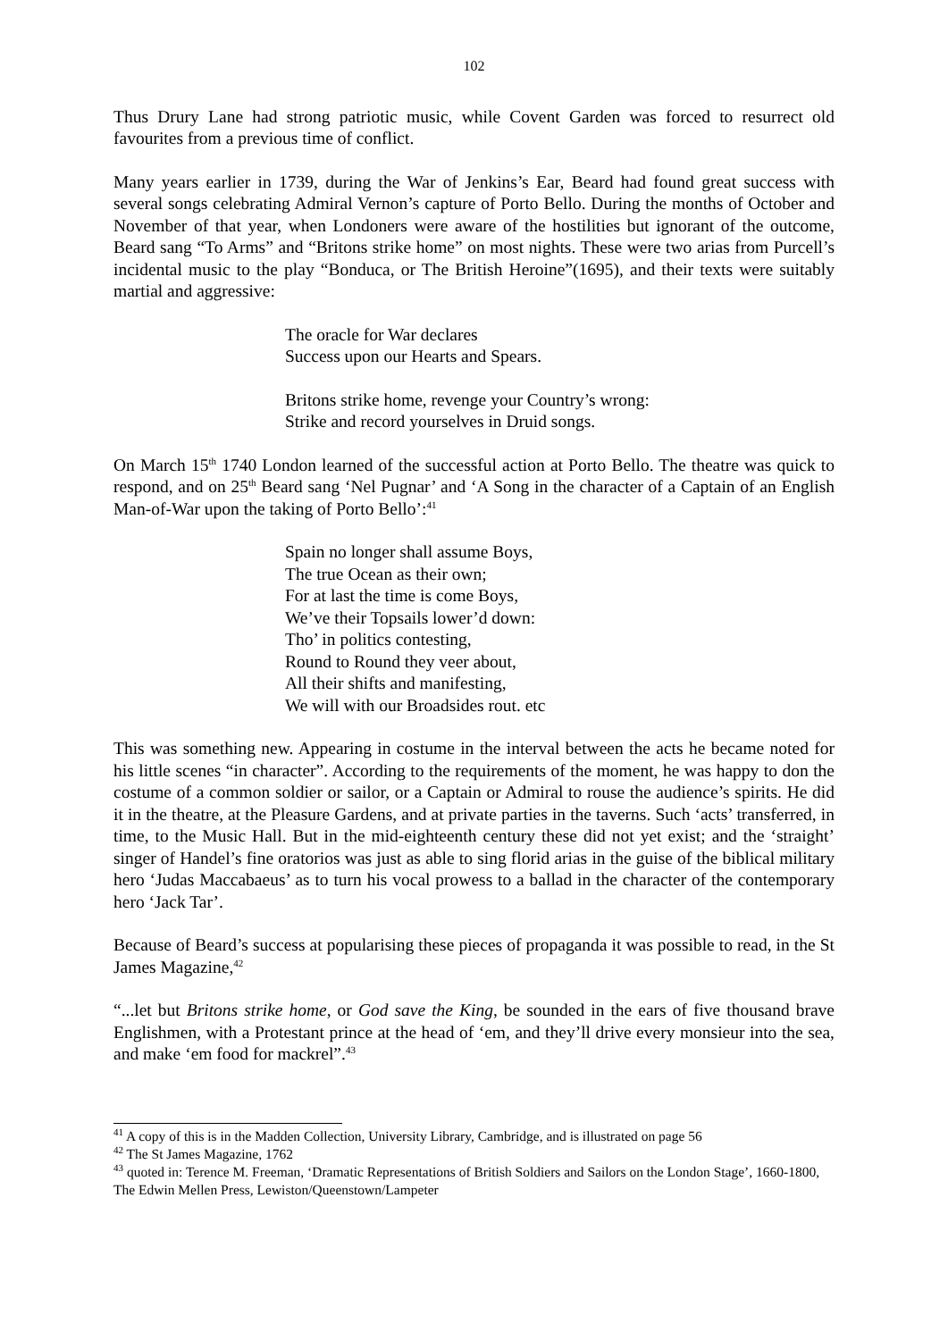102
Thus Drury Lane had strong patriotic music, while Covent Garden was forced to resurrect old favourites from a previous time of conflict.
Many years earlier in 1739, during the War of Jenkins’s Ear, Beard had found great success with several songs celebrating Admiral Vernon’s capture of Porto Bello. During the months of October and November of that year, when Londoners were aware of the hostilities but ignorant of the outcome, Beard sang “To Arms” and “Britons strike home” on most nights. These were two arias from Purcell’s incidental music to the play “Bonduca, or The British Heroine”(1695), and their texts were suitably martial and aggressive:
The oracle for War declares
Success upon our Hearts and Spears.
Britons strike home, revenge your Country’s wrong:
Strike and record yourselves in Druid songs.
On March 15<sup>th</sup> 1740 London learned of the successful action at Porto Bello. The theatre was quick to respond, and on 25<sup>th</sup> Beard sang ‘Nel Pugnar’ and ‘A Song in the character of a Captain of an English Man-of-War upon the taking of Porto Bello’:<sup>41</sup>
Spain no longer shall assume Boys,
The true Ocean as their own;
For at last the time is come Boys,
We’ve their Topsails lower’d down:
Tho’ in politics contesting,
Round to Round they veer about,
All their shifts and manifesting,
We will with our Broadsides rout. etc
This was something new. Appearing in costume in the interval between the acts he became noted for his little scenes “in character”. According to the requirements of the moment, he was happy to don the costume of a common soldier or sailor, or a Captain or Admiral to rouse the audience’s spirits. He did it in the theatre, at the Pleasure Gardens, and at private parties in the taverns. Such ‘acts’ transferred, in time, to the Music Hall. But in the mid-eighteenth century these did not yet exist; and the ‘straight’ singer of Handel’s fine oratorios was just as able to sing florid arias in the guise of the biblical military hero ‘Judas Maccabaeus’ as to turn his vocal prowess to a ballad in the character of the contemporary hero ‘Jack Tar’.
Because of Beard’s success at popularising these pieces of propaganda it was possible to read, in the St James Magazine,<sup>42</sup>
“...let but Britons strike home, or God save the King, be sounded in the ears of five thousand brave Englishmen, with a Protestant prince at the head of ‘em, and they’ll drive every monsieur into the sea, and make ‘em food for mackrel”.<sup>43</sup>
<sup>41</sup> A copy of this is in the Madden Collection, University Library, Cambridge, and is illustrated on page 56
<sup>42</sup> The St James Magazine, 1762
<sup>43</sup> quoted in: Terence M. Freeman, ‘Dramatic Representations of British Soldiers and Sailors on the London Stage’, 1660-1800, The Edwin Mellen Press, Lewiston/Queenstown/Lampeter